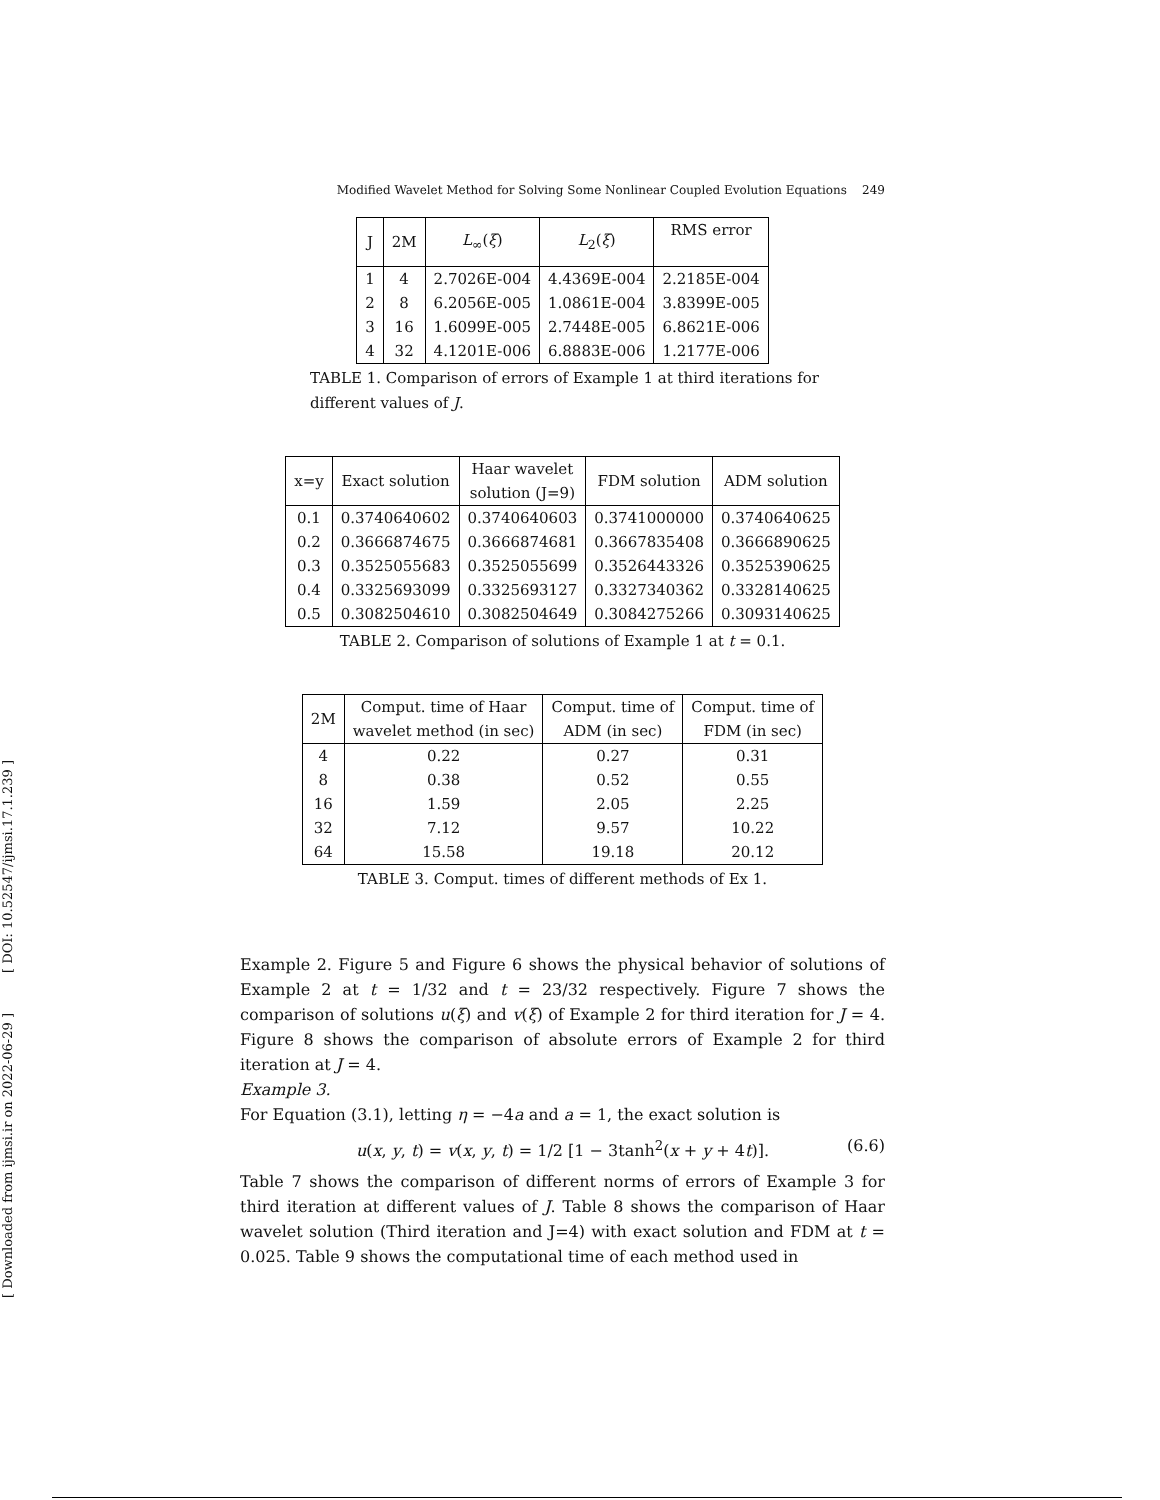[ DOI: 10.52547/ijmsi.17.1.239 ]
[ Downloaded from ijmsi.ir on 2022-06-29 ]
Modified Wavelet Method for Solving Some Nonlinear Coupled Evolution Equations 249
| J | 2M | L<sub>∞</sub>( ξ ) | L<sub>2</sub>( ξ ) | RMS error |
| --- | --- | --- | --- | --- |
| 1 | 4 | 2.7026E-004 | 4.4369E-004 | 2.2185E-004 |
| 2 | 8 | 6.2056E-005 | 1.0861E-004 | 3.8399E-005 |
| 3 | 16 | 1.6099E-005 | 2.7448E-005 | 6.8621E-006 |
| 4 | 32 | 4.1201E-006 | 6.8883E-006 | 1.2177E-006 |
TABLE 1. Comparison of errors of Example 1 at third iterations for different values of J.
| x=y | Exact solution | Haar wavelet solution (J=9) | FDM solution | ADM solution |
| --- | --- | --- | --- | --- |
| 0.1 | 0.3740640602 | 0.3740640603 | 0.3741000000 | 0.3740640625 |
| 0.2 | 0.3666874675 | 0.3666874681 | 0.3667835408 | 0.3666890625 |
| 0.3 | 0.3525055683 | 0.3525055699 | 0.3526443326 | 0.3525390625 |
| 0.4 | 0.3325693099 | 0.3325693127 | 0.3327340362 | 0.3328140625 |
| 0.5 | 0.3082504610 | 0.3082504649 | 0.3084275266 | 0.3093140625 |
TABLE 2. Comparison of solutions of Example 1 at t = 0.1.
| 2M | Comput. time of Haar wavelet method (in sec) | Comput. time of ADM (in sec) | Comput. time of FDM (in sec) |
| --- | --- | --- | --- |
| 4 | 0.22 | 0.27 | 0.31 |
| 8 | 0.38 | 0.52 | 0.55 |
| 16 | 1.59 | 2.05 | 2.25 |
| 32 | 7.12 | 9.57 | 10.22 |
| 64 | 15.58 | 19.18 | 20.12 |
TABLE 3. Comput. times of different methods of Ex 1.
Example 2. Figure 5 and Figure 6 shows the physical behavior of solutions of Example 2 at t = 1/32 and t = 23/32 respectively. Figure 7 shows the comparison of solutions u(ξ) and v(ξ) of Example 2 for third iteration for J = 4. Figure 8 shows the comparison of absolute errors of Example 2 for third iteration at J = 4.
Example 3.
For Equation (3.1), letting η = −4a and a = 1, the exact solution is
u(x, y, t) = v(x, y, t) = 1/2 [1 − 3tanh<sup>2</sup>(x + y + 4t)]. (6.6)
Table 7 shows the comparison of different norms of errors of Example 3 for third iteration at different values of J. Table 8 shows the comparison of Haar wavelet solution (Third iteration and J=4) with exact solution and FDM at t = 0.025. Table 9 shows the computational time of each method used in